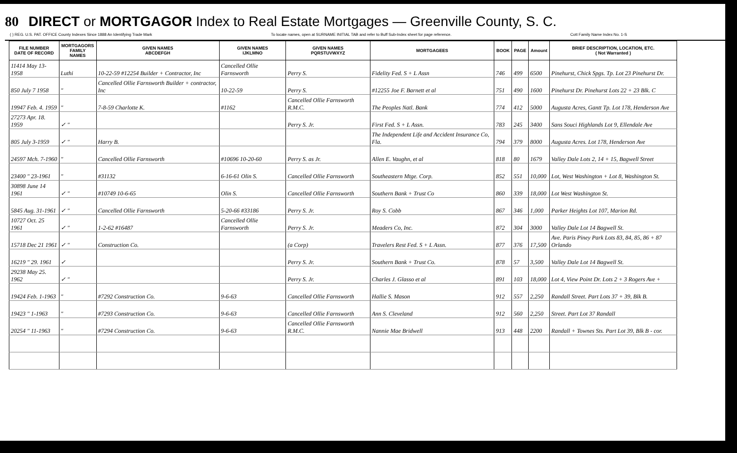80 DIRECT or MORTGAGOR Index to Real Estate Mortgages — Greenville County, S. C.
( ) REG. U.S. PAT. OFFICE County Indexes Since 1888 An Identifying Trade Mark To locate names, open at SURNAME INITIAL TAB and refer to Buff Sub-Index sheet for page reference. Cott Family Name Index No. 1-S
| FILE NUMBER DATE OF RECORD | MORTGAGORS FAMILY NAMES | GIVEN NAMES ABCDEFGH | GIVEN NAMES IJKLMNO | GIVEN NAMES PQRSTUVWXYZ | MORTGAGEES | BOOK | PAGE | Amount | BRIEF DESCRIPTION, LOCATION, ETC. ( Not Warranted ) |
| --- | --- | --- | --- | --- | --- | --- | --- | --- | --- |
| 11414 May 13-1958 | Luthi | 10-22-59 #12254 Builder + Contractor, Inc | Cancelled Ollie Farnsworth | Perry S. | Fidelity Fed. S + L Assn | 746 | 499 | 6500 | Pinehurst, Chick Spgs. Tp. Lot 23 Pinehurst Dr. |
| 850 July 7 1958 | " | Cancelled Ollie Farnsworth Builder + contractor, Inc | 10-22-59 | Perry S. | #12255 Joe F. Barnett et al | 751 | 490 | 1600 | Pinehurst Dr. Pinehurst Lots 22 + 23 Blk. C |
| 19947 Feb. 4. 1959 | " | 7-8-59 Charlotte K. | #1162 | Cancelled Ollie Farnsworth R.M.C. | The Peoples Natl. Bank | 774 | 412 | 5000 | Augusta Acres, Gantt Tp. Lot 178, Henderson Ave |
| 27273 Apr. 18. 1959 | ✓ " | | | Perry S. Jr. | First Fed. S + L Assn. | 783 | 245 | 3400 | Sans Souci Highlands Lot 9, Ellendale Ave |
| 805 July 3-1959 | ✓ " | Harry B. | | | The Independent Life and Accident Insurance Co, Fla. | 794 | 379 | 8000 | Augusta Acres. Lot 178, Henderson Ave |
| 24597 Mch. 7-1960 | " | Cancelled Ollie Farnsworth | #10696 10-20-60 | Perry S. as Jr. | Allen E. Vaughn, et al | 818 | 80 | 1679 | Valley Dale Lots 2, 14 + 15, Bagwell Street |
| 23400 " 23-1961 | " | #31132 | 6-16-61 Olin S. | Cancelled Ollie Farnsworth | Southeastern Mtge. Corp. | 852 | 551 | 10,000 | Lot, West Washington + Lot 8, Washington St. |
| 30898 June 14 1961 | ✓ " | #10749 10-6-65 | Olin S. | Cancelled Ollie Farnsworth | Southern Bank + Trust Co | 860 | 339 | 18,000 | Lot West Washington St. |
| 5845 Aug. 31-1961 | ✓ " | Cancelled Ollie Farnsworth | 5-20-66 #33186 | Perry S. Jr. | Roy S. Cobb | 867 | 346 | 1,000 | Parker Heights Lot 107, Marion Rd. |
| 10727 Oct. 25 1961 | ✓ " | 1-2-62 #16487 | Cancelled Ollie Farnsworth | Perry S. Jr. | Meaders Co, Inc. | 872 | 304 | 3000 | Valley Dale Lot 14 Bagwell St. |
| 15718 Dec 21 1961 | ✓ " | Construction Co. | | (a Corp) | Travelers Rest Fed. S + L Assn. | 877 | 376 | 17,500 | Ave. Paris Piney Park Lots 83, 84, 85, 86 + 87 Orlando |
| 16219 " 29. 1961 | ✓ | | | Perry S. Jr. | Southern Bank + Trust Co. | 878 | 57 | 3,500 | Valley Dale Lot 14 Bagwell St. |
| 29238 May 25. 1962 | ✓ " | | | Perry S. Jr. | Charles J. Glasso et al | 891 | 103 | 18,000 | Lot 4, View Point Dr. Lots 2 + 3 Rogers Ave + |
| 19424 Feb. 1-1963 | " | #7292 Construction Co. | 9-6-63 | Cancelled Ollie Farnsworth | Hallie S. Mason | 912 | 557 | 2,250 | Randall Street. Part Lots 37 + 39, Blk B. |
| 19423 " 1-1963 | " | #7293 Construction Co. | 9-6-63 | Cancelled Ollie Farnsworth | Ann S. Cleveland | 912 | 560 | 2,250 | Street. Part Lot 37 Randall |
| 20254 " 11-1963 | " | #7294 Construction Co. | 9-6-63 | Cancelled Ollie Farnsworth R.M.C. | Nannie Mae Bridwell | 913 | 448 | 2200 | Randall + Townes Sts. Part Lot 39, Blk B - cor. |